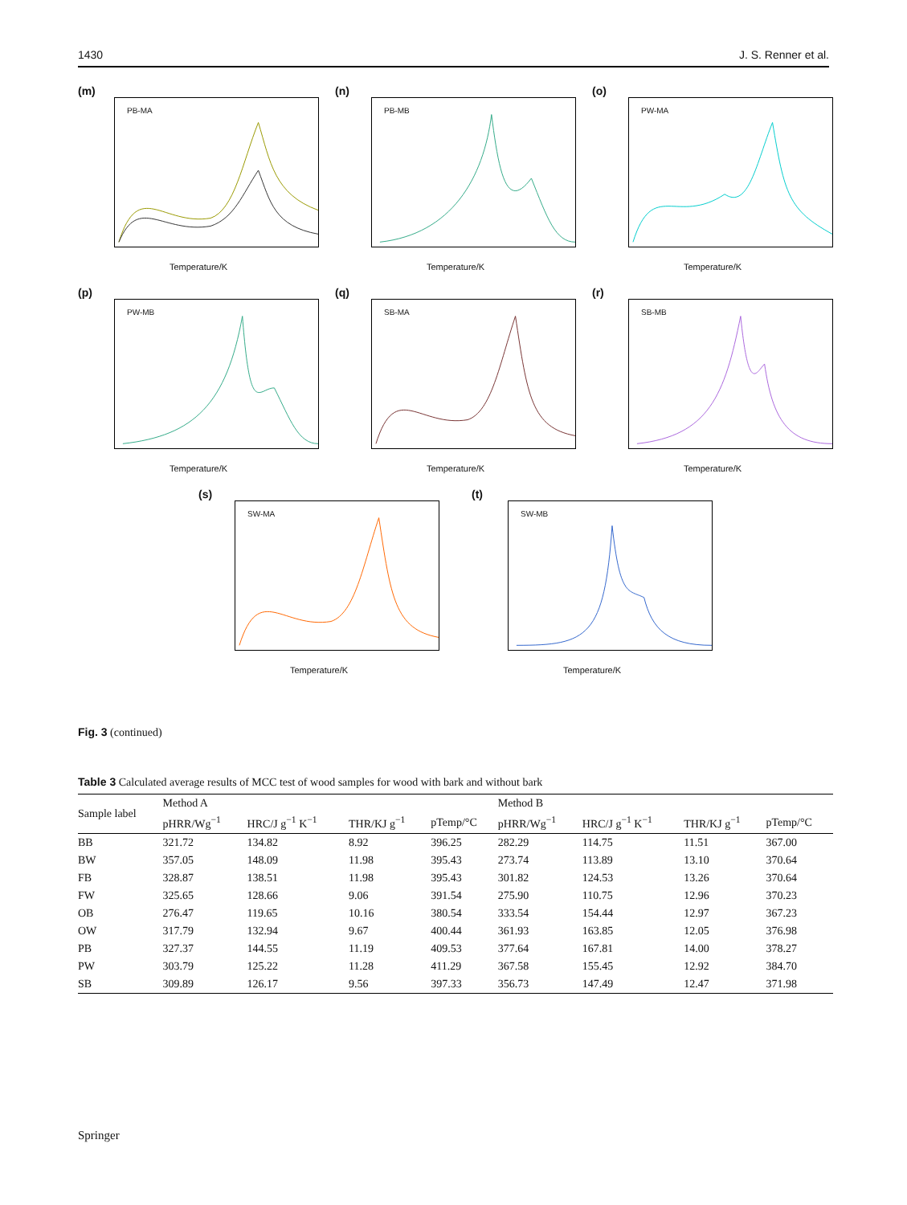1430 J. S. Renner et al.
(m)
PB-MA
Temperature/K
(n)
PB-MB
Temperature/K
(o)
PW-MA
Temperature/K
(p)
PW-MB
Temperature/K
(q)
SB-MA
Temperature/K
(r)
SB-MB
Temperature/K
(s)
SW-MA
Temperature/K
(t)
SW-MB
Temperature/K
Fig. 3 (continued)
Table 3 Calculated average results of MCC test of wood samples for wood with bark and without bark
| Sample label | Method A | | | | Method B | | | |
| --- | --- | --- | --- | --- | --- | --- | --- | --- |
| | pHRR/Wg<sup>−1</sup> | HRC/J g<sup>−1</sup> K<sup>−1</sup> | THR/KJ g<sup>−1</sup> | pTemp/°C | pHRR/Wg<sup>−1</sup> | HRC/J g<sup>−1</sup> K<sup>−1</sup> | THR/KJ g<sup>−1</sup> | pTemp/°C |
| BB | 321.72 | 134.82 | 8.92 | 396.25 | 282.29 | 114.75 | 11.51 | 367.00 |
| BW | 357.05 | 148.09 | 11.98 | 395.43 | 273.74 | 113.89 | 13.10 | 370.64 |
| FB | 328.87 | 138.51 | 11.98 | 395.43 | 301.82 | 124.53 | 13.26 | 370.64 |
| FW | 325.65 | 128.66 | 9.06 | 391.54 | 275.90 | 110.75 | 12.96 | 370.23 |
| OB | 276.47 | 119.65 | 10.16 | 380.54 | 333.54 | 154.44 | 12.97 | 367.23 |
| OW | 317.79 | 132.94 | 9.67 | 400.44 | 361.93 | 163.85 | 12.05 | 376.98 |
| PB | 327.37 | 144.55 | 11.19 | 409.53 | 377.64 | 167.81 | 14.00 | 378.27 |
| PW | 303.79 | 125.22 | 11.28 | 411.29 | 367.58 | 155.45 | 12.92 | 384.70 |
| SB | 309.89 | 126.17 | 9.56 | 397.33 | 356.73 | 147.49 | 12.47 | 371.98 |
Springer